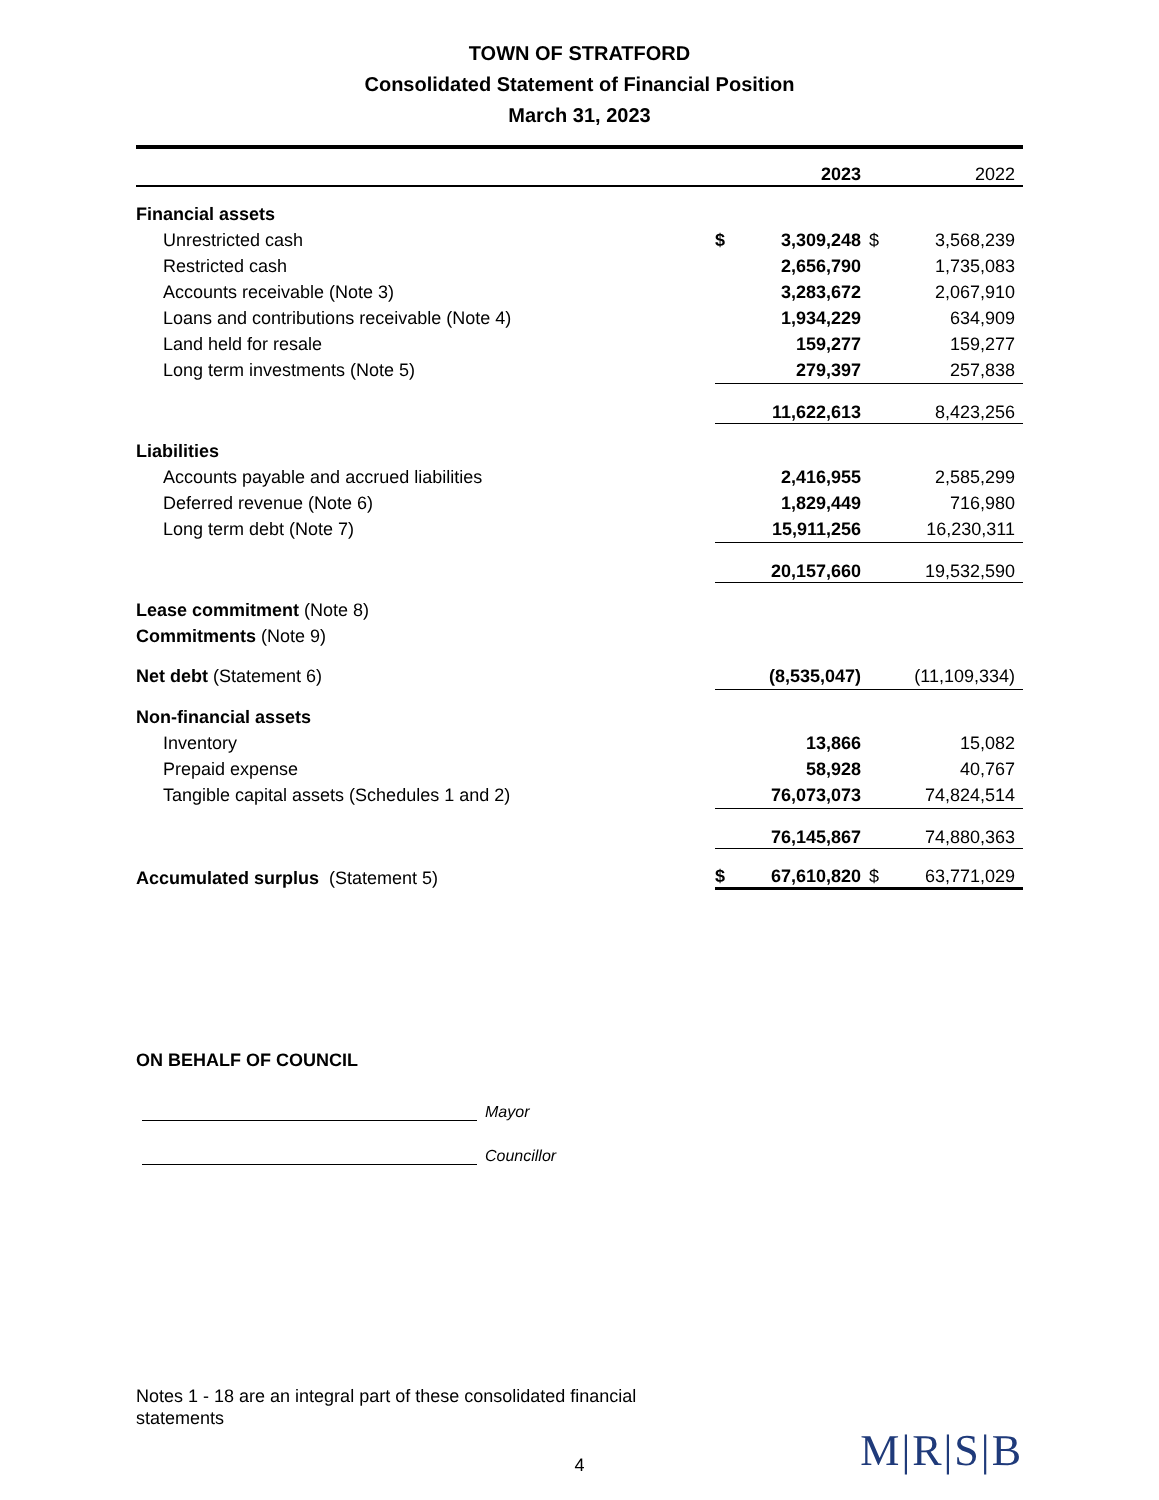TOWN OF STRATFORD
Consolidated Statement of Financial Position
March 31, 2023
| | | 2023 | | 2022 |
| --- | --- | --- | --- | --- |
| Financial assets | | | | |
| Unrestricted cash | $ | 3,309,248 | $ | 3,568,239 |
| Restricted cash | | 2,656,790 | | 1,735,083 |
| Accounts receivable (Note 3) | | 3,283,672 | | 2,067,910 |
| Loans and contributions receivable (Note 4) | | 1,934,229 | | 634,909 |
| Land held for resale | | 159,277 | | 159,277 |
| Long term investments (Note 5) | | 279,397 | | 257,838 |
| | | 11,622,613 | | 8,423,256 |
| Liabilities | | | | |
| Accounts payable and accrued liabilities | | 2,416,955 | | 2,585,299 |
| Deferred revenue (Note 6) | | 1,829,449 | | 716,980 |
| Long term debt (Note 7) | | 15,911,256 | | 16,230,311 |
| | | 20,157,660 | | 19,532,590 |
| Lease commitment (Note 8) | | | | |
| Commitments (Note 9) | | | | |
| Net debt (Statement 6) | | (8,535,047) | | (11,109,334) |
| Non-financial assets | | | | |
| Inventory | | 13,866 | | 15,082 |
| Prepaid expense | | 58,928 | | 40,767 |
| Tangible capital assets (Schedules 1 and 2) | | 76,073,073 | | 74,824,514 |
| | | 76,145,867 | | 74,880,363 |
| Accumulated surplus (Statement 5) | $ | 67,610,820 | $ | 63,771,029 |
ON BEHALF OF COUNCIL
Mayor
Councillor
Notes 1 - 18 are an integral part of these consolidated financial statements
4
M|R|S|B